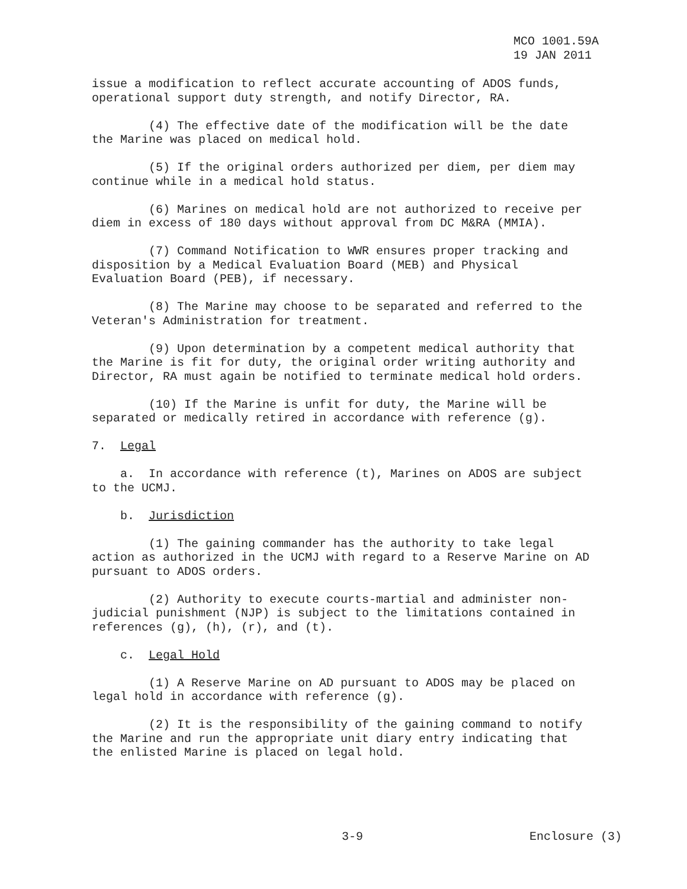MCO 1001.59A
19 JAN 2011
issue a modification to reflect accurate accounting of ADOS funds, operational support duty strength, and notify Director, RA.
(4) The effective date of the modification will be the date the Marine was placed on medical hold.
(5) If the original orders authorized per diem, per diem may continue while in a medical hold status.
(6) Marines on medical hold are not authorized to receive per diem in excess of 180 days without approval from DC M&RA (MMIA).
(7) Command Notification to WWR ensures proper tracking and disposition by a Medical Evaluation Board (MEB) and Physical Evaluation Board (PEB), if necessary.
(8) The Marine may choose to be separated and referred to the Veteran's Administration for treatment.
(9) Upon determination by a competent medical authority that the Marine is fit for duty, the original order writing authority and Director, RA must again be notified to terminate medical hold orders.
(10) If the Marine is unfit for duty, the Marine will be separated or medically retired in accordance with reference (g).
7. Legal
a. In accordance with reference (t), Marines on ADOS are subject to the UCMJ.
b. Jurisdiction
(1) The gaining commander has the authority to take legal action as authorized in the UCMJ with regard to a Reserve Marine on AD pursuant to ADOS orders.
(2) Authority to execute courts-martial and administer non- judicial punishment (NJP) is subject to the limitations contained in references (g), (h), (r), and (t).
c. Legal Hold
(1) A Reserve Marine on AD pursuant to ADOS may be placed on legal hold in accordance with reference (g).
(2) It is the responsibility of the gaining command to notify the Marine and run the appropriate unit diary entry indicating that the enlisted Marine is placed on legal hold.
3-9 Enclosure (3)